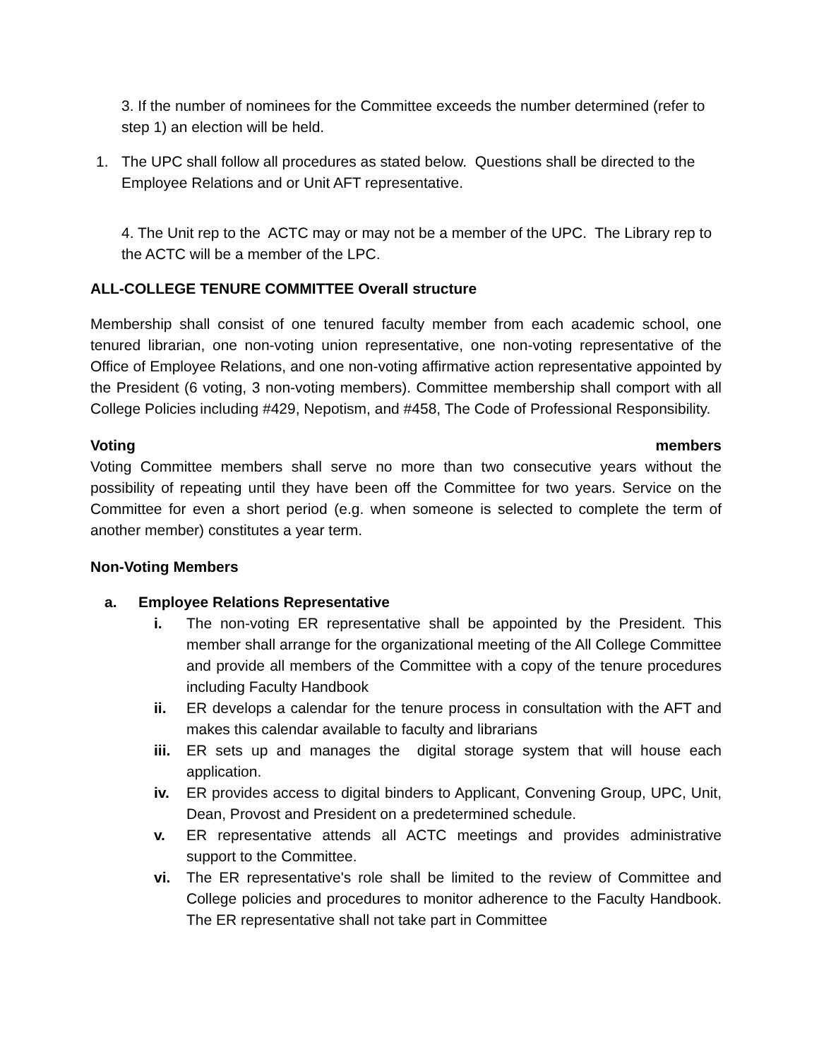3. If the number of nominees for the Committee exceeds the number determined (refer to step 1) an election will be held.
1. The UPC shall follow all procedures as stated below. Questions shall be directed to the Employee Relations and or Unit AFT representative.
4. The Unit rep to the ACTC may or may not be a member of the UPC. The Library rep to the ACTC will be a member of the LPC.
ALL-COLLEGE TENURE COMMITTEE Overall structure
Membership shall consist of one tenured faculty member from each academic school, one tenured librarian, one non-voting union representative, one non-voting representative of the Office of Employee Relations, and one non-voting affirmative action representative appointed by the President (6 voting, 3 non-voting members). Committee membership shall comport with all College Policies including #429, Nepotism, and #458, The Code of Professional Responsibility.
Voting members
Voting Committee members shall serve no more than two consecutive years without the possibility of repeating until they have been off the Committee for two years. Service on the Committee for even a short period (e.g. when someone is selected to complete the term of another member) constitutes a year term.
Non-Voting Members
a. Employee Relations Representative
i. The non-voting ER representative shall be appointed by the President. This member shall arrange for the organizational meeting of the All College Committee and provide all members of the Committee with a copy of the tenure procedures including Faculty Handbook
ii. ER develops a calendar for the tenure process in consultation with the AFT and makes this calendar available to faculty and librarians
iii. ER sets up and manages the digital storage system that will house each application.
iv. ER provides access to digital binders to Applicant, Convening Group, UPC, Unit, Dean, Provost and President on a predetermined schedule.
v. ER representative attends all ACTC meetings and provides administrative support to the Committee.
vi. The ER representative's role shall be limited to the review of Committee and College policies and procedures to monitor adherence to the Faculty Handbook. The ER representative shall not take part in Committee